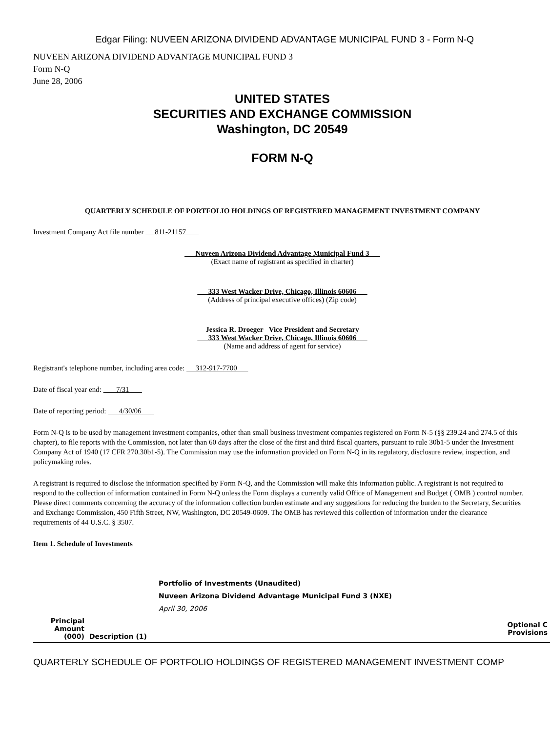Edgar Filing: NUVEEN ARIZONA DIVIDEND ADVANTAGE MUNICIPAL FUND 3 - Form N-Q
NUVEEN ARIZONA DIVIDEND ADVANTAGE MUNICIPAL FUND 3
Form N-Q
June 28, 2006
UNITED STATES
SECURITIES AND EXCHANGE COMMISSION
Washington, DC 20549
FORM N-Q
QUARTERLY SCHEDULE OF PORTFOLIO HOLDINGS OF REGISTERED MANAGEMENT INVESTMENT COMPANY
Investment Company Act file number 811-21157
Nuveen Arizona Dividend Advantage Municipal Fund 3
(Exact name of registrant as specified in charter)
333 West Wacker Drive, Chicago, Illinois 60606
(Address of principal executive offices) (Zip code)
Jessica R. Droeger Vice President and Secretary
333 West Wacker Drive, Chicago, Illinois 60606
(Name and address of agent for service)
Registrant's telephone number, including area code: 312-917-7700
Date of fiscal year end: 7/31
Date of reporting period: 4/30/06
Form N-Q is to be used by management investment companies, other than small business investment companies registered on Form N-5 (§§ 239.24 and 274.5 of this chapter), to file reports with the Commission, not later than 60 days after the close of the first and third fiscal quarters, pursuant to rule 30b1-5 under the Investment Company Act of 1940 (17 CFR 270.30b1-5). The Commission may use the information provided on Form N-Q in its regulatory, disclosure review, inspection, and policymaking roles.
A registrant is required to disclose the information specified by Form N-Q, and the Commission will make this information public. A registrant is not required to respond to the collection of information contained in Form N-Q unless the Form displays a currently valid Office of Management and Budget ( OMB ) control number. Please direct comments concerning the accuracy of the information collection burden estimate and any suggestions for reducing the burden to the Secretary, Securities and Exchange Commission, 450 Fifth Street, NW, Washington, DC 20549-0609. The OMB has reviewed this collection of information under the clearance requirements of 44 U.S.C. § 3507.
Item 1. Schedule of Investments
Portfolio of Investments (Unaudited)
Nuveen Arizona Dividend Advantage Municipal Fund 3 (NXE)
April 30, 2006
| Principal Amount (000) | Description (1) | Optional C Provisions |
| --- | --- | --- |
QUARTERLY SCHEDULE OF PORTFOLIO HOLDINGS OF REGISTERED MANAGEMENT INVESTMENT COMP